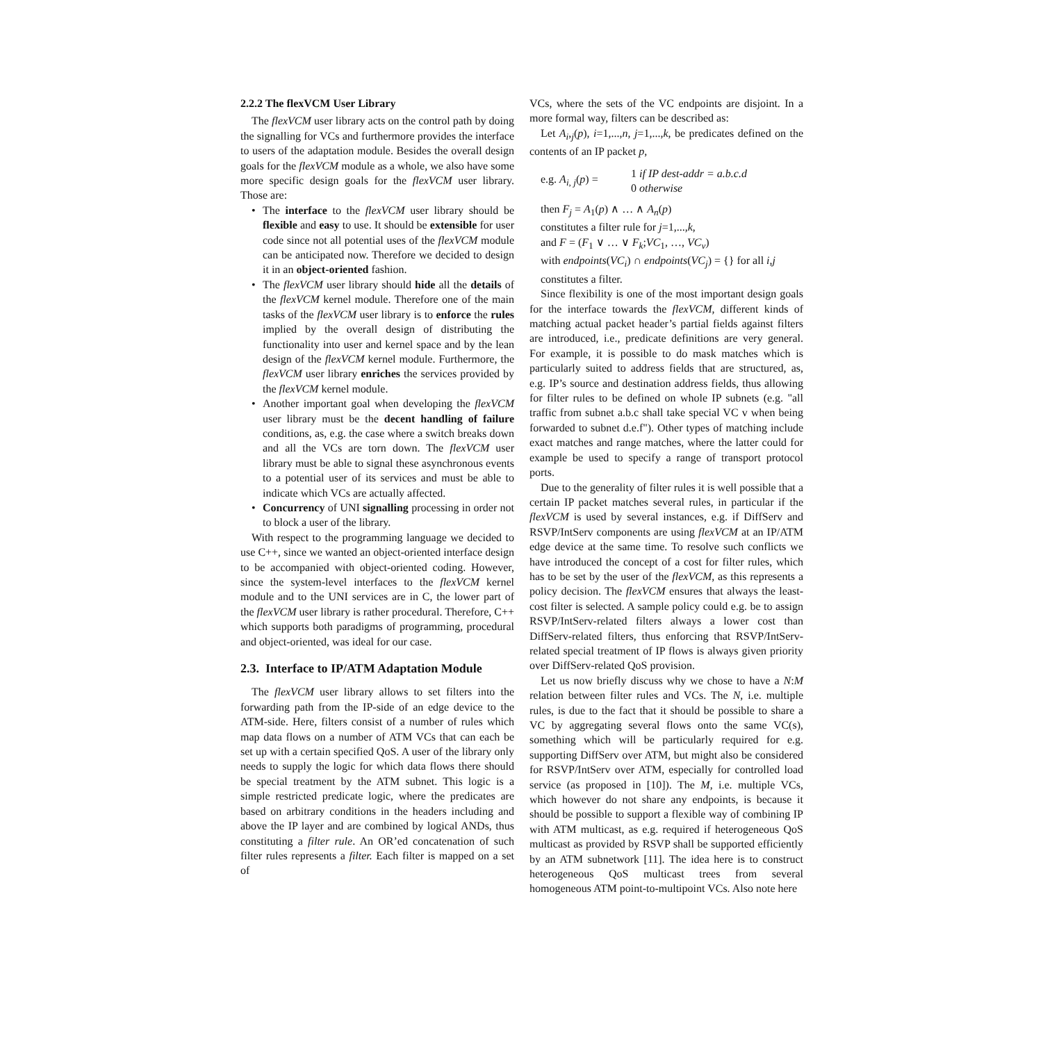2.2.2 The flexVCM User Library
The flexVCM user library acts on the control path by doing the signalling for VCs and furthermore provides the interface to users of the adaptation module. Besides the overall design goals for the flexVCM module as a whole, we also have some more specific design goals for the flexVCM user library. Those are:
• The interface to the flexVCM user library should be flexible and easy to use. It should be extensible for user code since not all potential uses of the flexVCM module can be anticipated now. Therefore we decided to design it in an object-oriented fashion.
• The flexVCM user library should hide all the details of the flexVCM kernel module. Therefore one of the main tasks of the flexVCM user library is to enforce the rules implied by the overall design of distributing the functionality into user and kernel space and by the lean design of the flexVCM kernel module. Furthermore, the flexVCM user library enriches the services provided by the flexVCM kernel module.
• Another important goal when developing the flexVCM user library must be the decent handling of failure conditions, as, e.g. the case where a switch breaks down and all the VCs are torn down. The flexVCM user library must be able to signal these asynchronous events to a potential user of its services and must be able to indicate which VCs are actually affected.
• Concurrency of UNI signalling processing in order not to block a user of the library.
With respect to the programming language we decided to use C++, since we wanted an object-oriented interface design to be accompanied with object-oriented coding. However, since the system-level interfaces to the flexVCM kernel module and to the UNI services are in C, the lower part of the flexVCM user library is rather procedural. Therefore, C++ which supports both paradigms of programming, procedural and object-oriented, was ideal for our case.
2.3. Interface to IP/ATM Adaptation Module
The flexVCM user library allows to set filters into the forwarding path from the IP-side of an edge device to the ATM-side. Here, filters consist of a number of rules which map data flows on a number of ATM VCs that can each be set up with a certain specified QoS. A user of the library only needs to supply the logic for which data flows there should be special treatment by the ATM subnet. This logic is a simple restricted predicate logic, where the predicates are based on arbitrary conditions in the headers including and above the IP layer and are combined by logical ANDs, thus constituting a filter rule. An OR’ed concatenation of such filter rules represents a filter. Each filter is mapped on a set of
VCs, where the sets of the VC endpoints are disjoint. In a more formal way, filters can be described as:
Let A<sub>i</sub>,<sub>j</sub>(p), i=1,...,n, j=1,...,k, be predicates defined on the contents of an IP packet p,
e.g. A<sub>i, j</sub>(p) =
1 if IP dest-addr = a.b.c.d
0 otherwise
then F<sub>j</sub> = A<sub>1</sub>(p) ∧ … ∧ A<sub>n</sub>(p)
constitutes a filter rule for j=1,...,k,
and F = (F<sub>1</sub> ∨ … ∨ F<sub>k</sub>;VC<sub>1</sub>, …, VC<sub>v</sub>)
with endpoints(VC<sub>i</sub>) ∩ endpoints(VC<sub>j</sub>) = {} for all i,j
constitutes a filter.
Since flexibility is one of the most important design goals for the interface towards the flexVCM, different kinds of matching actual packet header’s partial fields against filters are introduced, i.e., predicate definitions are very general. For example, it is possible to do mask matches which is particularly suited to address fields that are structured, as, e.g. IP’s source and destination address fields, thus allowing for filter rules to be defined on whole IP subnets (e.g. "all traffic from subnet a.b.c shall take special VC v when being forwarded to subnet d.e.f"). Other types of matching include exact matches and range matches, where the latter could for example be used to specify a range of transport protocol ports.
Due to the generality of filter rules it is well possible that a certain IP packet matches several rules, in particular if the flexVCM is used by several instances, e.g. if DiffServ and RSVP/IntServ components are using flexVCM at an IP/ATM edge device at the same time. To resolve such conflicts we have introduced the concept of a cost for filter rules, which has to be set by the user of the flexVCM, as this represents a policy decision. The flexVCM ensures that always the least-cost filter is selected. A sample policy could e.g. be to assign RSVP/IntServ-related filters always a lower cost than DiffServ-related filters, thus enforcing that RSVP/IntServ-related special treatment of IP flows is always given priority over DiffServ-related QoS provision.
Let us now briefly discuss why we chose to have a N:M relation between filter rules and VCs. The N, i.e. multiple rules, is due to the fact that it should be possible to share a VC by aggregating several flows onto the same VC(s), something which will be particularly required for e.g. supporting DiffServ over ATM, but might also be considered for RSVP/IntServ over ATM, especially for controlled load service (as proposed in [10]). The M, i.e. multiple VCs, which however do not share any endpoints, is because it should be possible to support a flexible way of combining IP with ATM multicast, as e.g. required if heterogeneous QoS multicast as provided by RSVP shall be supported efficiently by an ATM subnetwork [11]. The idea here is to construct heterogeneous QoS multicast trees from several homogeneous ATM point-to-multipoint VCs. Also note here